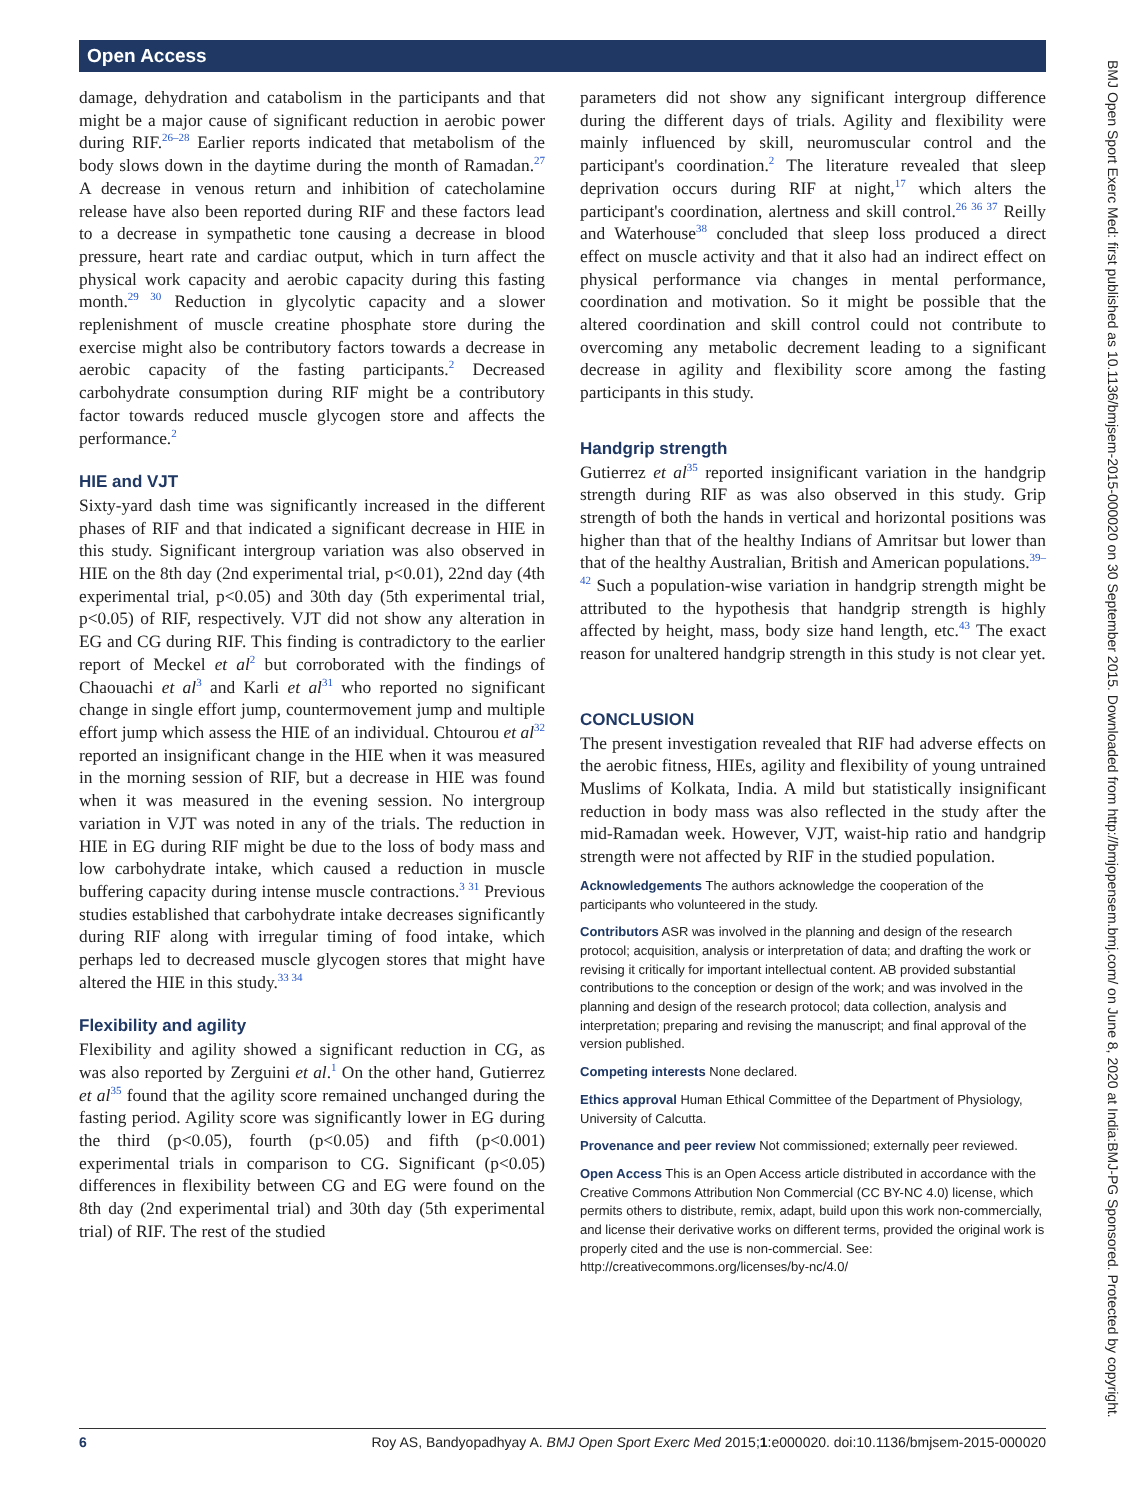Open Access
BMJ Open Sport Exerc Med: first published as 10.1136/bmjsem-2015-000020 on 30 September 2015. Downloaded from http://bmjopensem.bmj.com/ on June 8, 2020 at India:BMJ-PG Sponsored. Protected by copyright.
damage, dehydration and catabolism in the participants and that might be a major cause of significant reduction in aerobic power during RIF.<sup>26–28</sup> Earlier reports indicated that metabolism of the body slows down in the daytime during the month of Ramadan.<sup>27</sup> A decrease in venous return and inhibition of catecholamine release have also been reported during RIF and these factors lead to a decrease in sympathetic tone causing a decrease in blood pressure, heart rate and cardiac output, which in turn affect the physical work capacity and aerobic capacity during this fasting month.<sup>29 30</sup> Reduction in glycolytic capacity and a slower replenishment of muscle creatine phosphate store during the exercise might also be contributory factors towards a decrease in aerobic capacity of the fasting participants.<sup>2</sup> Decreased carbohydrate consumption during RIF might be a contributory factor towards reduced muscle glycogen store and affects the performance.<sup>2</sup>
HIE and VJT
Sixty-yard dash time was significantly increased in the different phases of RIF and that indicated a significant decrease in HIE in this study. Significant intergroup variation was also observed in HIE on the 8th day (2nd experimental trial, p<0.01), 22nd day (4th experimental trial, p<0.05) and 30th day (5th experimental trial, p<0.05) of RIF, respectively. VJT did not show any alteration in EG and CG during RIF. This finding is contradictory to the earlier report of Meckel et al<sup>2</sup> but corroborated with the findings of Chaouachi et al<sup>3</sup> and Karli et al<sup>31</sup> who reported no significant change in single effort jump, countermovement jump and multiple effort jump which assess the HIE of an individual. Chtourou et al<sup>32</sup> reported an insignificant change in the HIE when it was measured in the morning session of RIF, but a decrease in HIE was found when it was measured in the evening session. No intergroup variation in VJT was noted in any of the trials. The reduction in HIE in EG during RIF might be due to the loss of body mass and low carbohydrate intake, which caused a reduction in muscle buffering capacity during intense muscle contractions.<sup>3 31</sup> Previous studies established that carbohydrate intake decreases significantly during RIF along with irregular timing of food intake, which perhaps led to decreased muscle glycogen stores that might have altered the HIE in this study.<sup>33 34</sup>
Flexibility and agility
Flexibility and agility showed a significant reduction in CG, as was also reported by Zerguini et al.<sup>1</sup> On the other hand, Gutierrez et al<sup>35</sup> found that the agility score remained unchanged during the fasting period. Agility score was significantly lower in EG during the third (p<0.05), fourth (p<0.05) and fifth (p<0.001) experimental trials in comparison to CG. Significant (p<0.05) differences in flexibility between CG and EG were found on the 8th day (2nd experimental trial) and 30th day (5th experimental trial) of RIF. The rest of the studied
parameters did not show any significant intergroup difference during the different days of trials. Agility and flexibility were mainly influenced by skill, neuromuscular control and the participant's coordination.<sup>2</sup> The literature revealed that sleep deprivation occurs during RIF at night,<sup>17</sup> which alters the participant's coordination, alertness and skill control.<sup>26 36 37</sup> Reilly and Waterhouse<sup>38</sup> concluded that sleep loss produced a direct effect on muscle activity and that it also had an indirect effect on physical performance via changes in mental performance, coordination and motivation. So it might be possible that the altered coordination and skill control could not contribute to overcoming any metabolic decrement leading to a significant decrease in agility and flexibility score among the fasting participants in this study.
Handgrip strength
Gutierrez et al<sup>35</sup> reported insignificant variation in the handgrip strength during RIF as was also observed in this study. Grip strength of both the hands in vertical and horizontal positions was higher than that of the healthy Indians of Amritsar but lower than that of the healthy Australian, British and American populations.<sup>39–42</sup> Such a population-wise variation in handgrip strength might be attributed to the hypothesis that handgrip strength is highly affected by height, mass, body size hand length, etc.<sup>43</sup> The exact reason for unaltered handgrip strength in this study is not clear yet.
CONCLUSION
The present investigation revealed that RIF had adverse effects on the aerobic fitness, HIEs, agility and flexibility of young untrained Muslims of Kolkata, India. A mild but statistically insignificant reduction in body mass was also reflected in the study after the mid-Ramadan week. However, VJT, waist-hip ratio and handgrip strength were not affected by RIF in the studied population.
Acknowledgements The authors acknowledge the cooperation of the participants who volunteered in the study.
Contributors ASR was involved in the planning and design of the research protocol; acquisition, analysis or interpretation of data; and drafting the work or revising it critically for important intellectual content. AB provided substantial contributions to the conception or design of the work; and was involved in the planning and design of the research protocol; data collection, analysis and interpretation; preparing and revising the manuscript; and final approval of the version published.
Competing interests None declared.
Ethics approval Human Ethical Committee of the Department of Physiology, University of Calcutta.
Provenance and peer review Not commissioned; externally peer reviewed.
Open Access This is an Open Access article distributed in accordance with the Creative Commons Attribution Non Commercial (CC BY-NC 4.0) license, which permits others to distribute, remix, adapt, build upon this work non-commercially, and license their derivative works on different terms, provided the original work is properly cited and the use is non-commercial. See: http://creativecommons.org/licenses/by-nc/4.0/
6 Roy AS, Bandyopadhyay A. BMJ Open Sport Exerc Med 2015;1:e000020. doi:10.1136/bmjsem-2015-000020